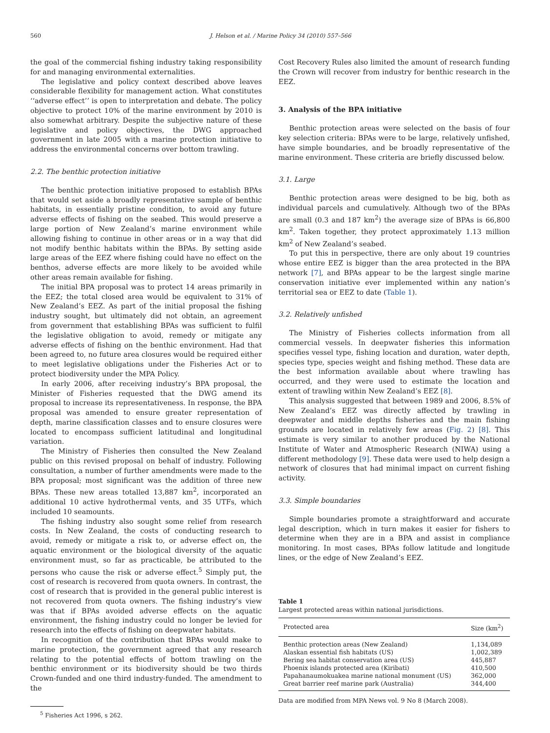560 J. Helson et al. / Marine Policy 34 (2010) 557–566
the goal of the commercial fishing industry taking responsibility for and managing environmental externalities.
The legislative and policy context described above leaves considerable flexibility for management action. What constitutes ‘‘adverse effect’’ is open to interpretation and debate. The policy objective to protect 10% of the marine environment by 2010 is also somewhat arbitrary. Despite the subjective nature of these legislative and policy objectives, the DWG approached government in late 2005 with a marine protection initiative to address the environmental concerns over bottom trawling.
2.2. The benthic protection initiative
The benthic protection initiative proposed to establish BPAs that would set aside a broadly representative sample of benthic habitats, in essentially pristine condition, to avoid any future adverse effects of fishing on the seabed. This would preserve a large portion of New Zealand’s marine environment while allowing fishing to continue in other areas or in a way that did not modify benthic habitats within the BPAs. By setting aside large areas of the EEZ where fishing could have no effect on the benthos, adverse effects are more likely to be avoided while other areas remain available for fishing.
The initial BPA proposal was to protect 14 areas primarily in the EEZ; the total closed area would be equivalent to 31% of New Zealand’s EEZ. As part of the initial proposal the fishing industry sought, but ultimately did not obtain, an agreement from government that establishing BPAs was sufficient to fulfil the legislative obligation to avoid, remedy or mitigate any adverse effects of fishing on the benthic environment. Had that been agreed to, no future area closures would be required either to meet legislative obligations under the Fisheries Act or to protect biodiversity under the MPA Policy.
In early 2006, after receiving industry’s BPA proposal, the Minister of Fisheries requested that the DWG amend its proposal to increase its representativeness. In response, the BPA proposal was amended to ensure greater representation of depth, marine classification classes and to ensure closures were located to encompass sufficient latitudinal and longitudinal variation.
The Ministry of Fisheries then consulted the New Zealand public on this revised proposal on behalf of industry. Following consultation, a number of further amendments were made to the BPA proposal; most significant was the addition of three new BPAs. These new areas totalled 13,887 km<sup>2</sup>, incorporated an additional 10 active hydrothermal vents, and 35 UTFs, which included 10 seamounts.
The fishing industry also sought some relief from research costs. In New Zealand, the costs of conducting research to avoid, remedy or mitigate a risk to, or adverse effect on, the aquatic environment or the biological diversity of the aquatic environment must, so far as practicable, be attributed to the persons who cause the risk or adverse effect.<sup>5</sup> Simply put, the cost of research is recovered from quota owners. In contrast, the cost of research that is provided in the general public interest is not recovered from quota owners. The fishing industry’s view was that if BPAs avoided adverse effects on the aquatic environment, the fishing industry could no longer be levied for research into the effects of fishing on deepwater habitats.
In recognition of the contribution that BPAs would make to marine protection, the government agreed that any research relating to the potential effects of bottom trawling on the benthic environment or its biodiversity should be two thirds Crown-funded and one third industry-funded. The amendment to the
<sup>5</sup> Fisheries Act 1996, s 262.
Cost Recovery Rules also limited the amount of research funding the Crown will recover from industry for benthic research in the EEZ.
3. Analysis of the BPA initiative
Benthic protection areas were selected on the basis of four key selection criteria: BPAs were to be large, relatively unfished, have simple boundaries, and be broadly representative of the marine environment. These criteria are briefly discussed below.
3.1. Large
Benthic protection areas were designed to be big, both as individual parcels and cumulatively. Although two of the BPAs are small (0.3 and 187 km<sup>2</sup>) the average size of BPAs is 66,800 km<sup>2</sup>. Taken together, they protect approximately 1.13 million km<sup>2</sup> of New Zealand’s seabed.
To put this in perspective, there are only about 19 countries whose entire EEZ is bigger than the area protected in the BPA network [7], and BPAs appear to be the largest single marine conservation initiative ever implemented within any nation’s territorial sea or EEZ to date (Table 1).
3.2. Relatively unfished
The Ministry of Fisheries collects information from all commercial vessels. In deepwater fisheries this information specifies vessel type, fishing location and duration, water depth, species type, species weight and fishing method. These data are the best information available about where trawling has occurred, and they were used to estimate the location and extent of trawling within New Zealand’s EEZ [8].
This analysis suggested that between 1989 and 2006, 8.5% of New Zealand’s EEZ was directly affected by trawling in deepwater and middle depths fisheries and the main fishing grounds are located in relatively few areas (Fig. 2) [8]. This estimate is very similar to another produced by the National Institute of Water and Atmospheric Research (NIWA) using a different methodology [9]. These data were used to help design a network of closures that had minimal impact on current fishing activity.
3.3. Simple boundaries
Simple boundaries promote a straightforward and accurate legal description, which in turn makes it easier for fishers to determine when they are in a BPA and assist in compliance monitoring. In most cases, BPAs follow latitude and longitude lines, or the edge of New Zealand’s EEZ.
Table 1
Largest protected areas within national jurisdictions.
| Protected area | Size (km<sup>2</sup>) |
| --- | --- |
| Benthic protection areas (New Zealand) | 1,134,089 |
| Alaskan essential fish habitats (US) | 1,002,389 |
| Bering sea habitat conservation area (US) | 445,887 |
| Phoenix islands protected area (Kiribati) | 410,500 |
| Papahanaumokuakea marine national monument (US) | 362,000 |
| Great barrier reef marine park (Australia) | 344,400 |
Data are modified from MPA News vol. 9 No 8 (March 2008).